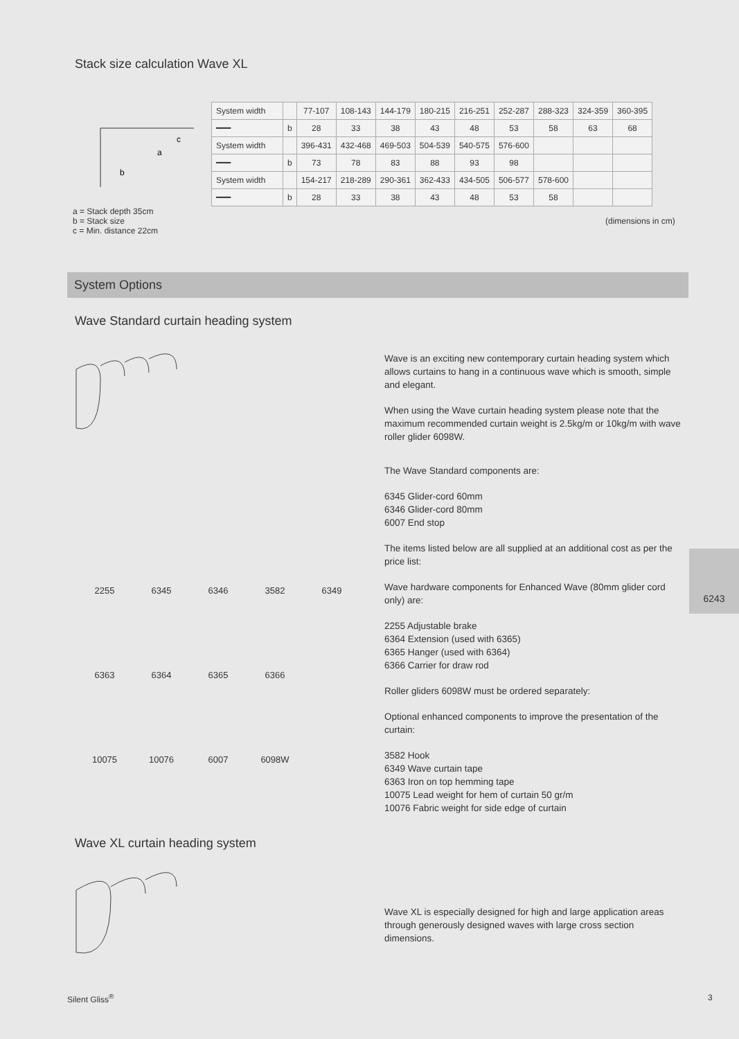Stack size calculation Wave XL
c
a
b
a = Stack depth 35cm
b = Stack size
c = Min. distance 22cm
| System width | | 77-107 | 108-143 | 144-179 | 180-215 | 216-251 | 252-287 | 288-323 | 324-359 | 360-395 |
| ━━━ | b | 28 | 33 | 38 | 43 | 48 | 53 | 58 | 63 | 68 |
| System width | | 396-431 | 432-468 | 469-503 | 504-539 | 540-575 | 576-600 | | | |
| ━━━ | b | 73 | 78 | 83 | 88 | 93 | 98 | | | |
| System width | | 154-217 | 218-289 | 290-361 | 362-433 | 434-505 | 506-577 | 578-600 | | |
| ━━━ | b | 28 | 33 | 38 | 43 | 48 | 53 | 58 | | |
(dimensions in cm)
System Options
Wave Standard curtain heading system
2255 6345 6346 3582 6349
6363 6364 6365 6366
10075 10076 6007 6098W
Wave is an exciting new contemporary curtain heading system which allows curtains to hang in a continuous wave which is smooth, simple and elegant.
When using the Wave curtain heading system please note that the maximum recommended curtain weight is 2.5kg/m or 10kg/m with wave roller glider 6098W.
The Wave Standard components are:
6345 Glider-cord 60mm
6346 Glider-cord 80mm
6007 End stop
The items listed below are all supplied at an additional cost as per the price list:
Wave hardware components for Enhanced Wave (80mm glider cord only) are:
2255 Adjustable brake
6364 Extension (used with 6365)
6365 Hanger (used with 6364)
6366 Carrier for draw rod
Roller gliders 6098W must be ordered separately:
Optional enhanced components to improve the presentation of the curtain:
3582 Hook
6349 Wave curtain tape
6363 Iron on top hemming tape
10075 Lead weight for hem of curtain 50 gr/m
10076 Fabric weight for side edge of curtain
6243
Wave XL curtain heading system
Wave XL is especially designed for high and large application areas through generously designed waves with large cross section dimensions.
Silent Gliss<sup>®</sup> 3